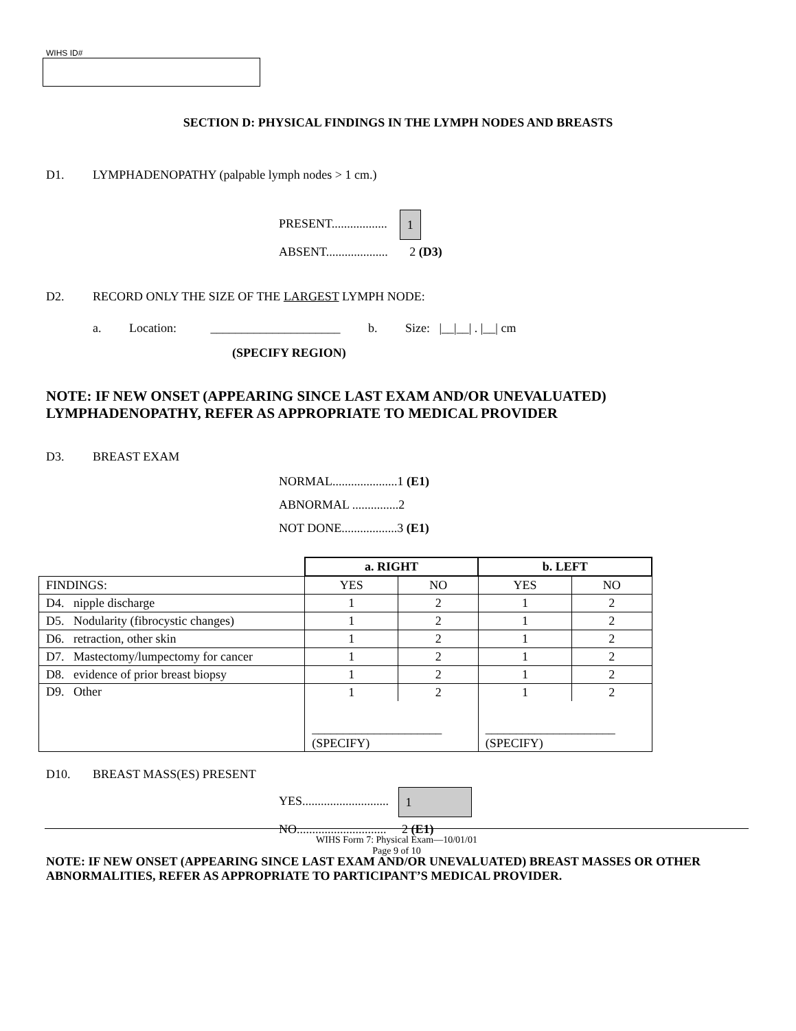WIHS ID#
SECTION D: PHYSICAL FINDINGS IN THE LYMPH NODES AND BREASTS
D1. LYMPHADENOPATHY (palpable lymph nodes > 1 cm.)
PRESENT.................. 1
ABSENT.................... 2 (D3)
D2. RECORD ONLY THE SIZE OF THE LARGEST LYMPH NODE:
a. Location: _____________________ b. Size: |__|__| . |__| cm
(SPECIFY REGION)
NOTE: IF NEW ONSET (APPEARING SINCE LAST EXAM AND/OR UNEVALUATED)
LYMPHADENOPATHY, REFER AS APPROPRIATE TO MEDICAL PROVIDER
D3. BREAST EXAM
NORMAL.....................1 (E1)
ABNORMAL ...............2
NOT DONE..................3 (E1)
| | a. RIGHT | | b. LEFT | |
| FINDINGS: | YES | NO | YES | NO |
| D4. nipple discharge | 1 | 2 | 1 | 2 |
| D5. Nodularity (fibrocystic changes) | 1 | 2 | 1 | 2 |
| D6. retraction, other skin | 1 | 2 | 1 | 2 |
| D7. Mastectomy/lumpectomy for cancer | 1 | 2 | 1 | 2 |
| D8. evidence of prior breast biopsy | 1 | 2 | 1 | 2 |
| D9. Other | 1 | 2 | 1 | 2 |
| | _____________________ (SPECIFY) | | _____________________ (SPECIFY) | |
D10. BREAST MASS(ES) PRESENT
YES............................ 1
NO............................. 2 (E1)
NOTE: IF NEW ONSET (APPEARING SINCE LAST EXAM AND/OR UNEVALUATED) BREAST MASSES OR OTHER ABNORMALITIES, REFER AS APPROPRIATE TO PARTICIPANT’S MEDICAL PROVIDER.
WIHS Form 7: Physical Exam—10/01/01
Page 9 of 10